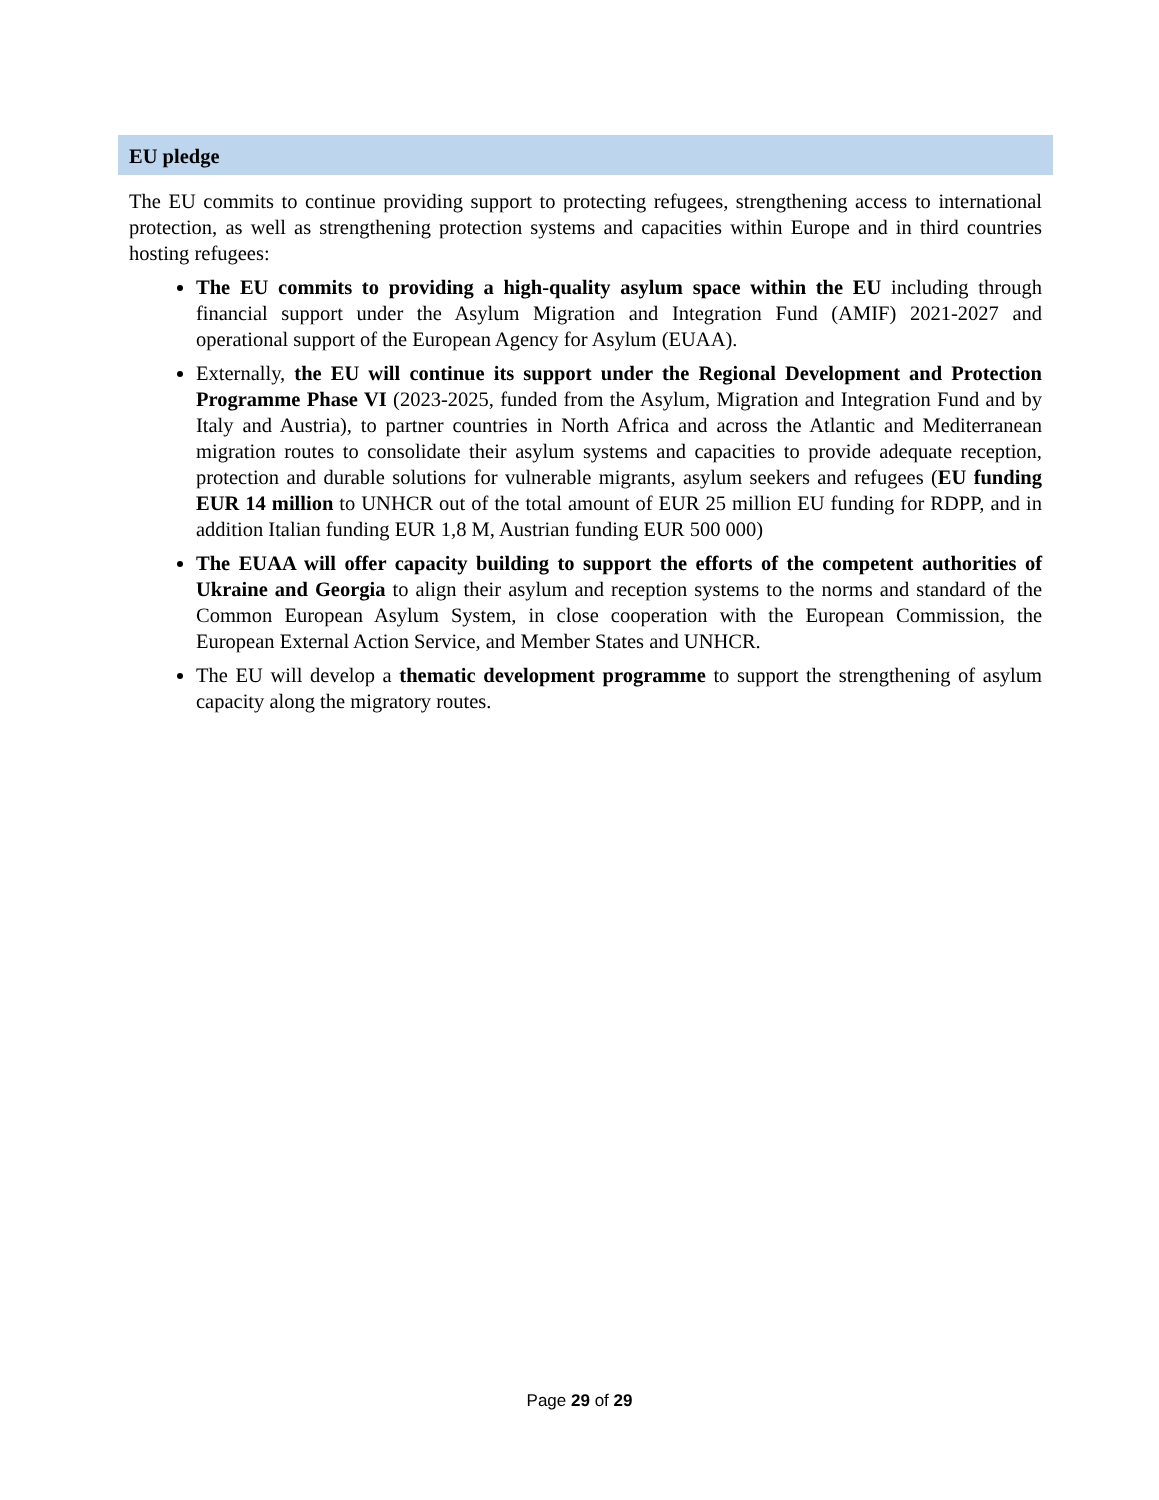EU pledge
The EU commits to continue providing support to protecting refugees, strengthening access to international protection, as well as strengthening protection systems and capacities within Europe and in third countries hosting refugees:
The EU commits to providing a high-quality asylum space within the EU including through financial support under the Asylum Migration and Integration Fund (AMIF) 2021-2027 and operational support of the European Agency for Asylum (EUAA).
Externally, the EU will continue its support under the Regional Development and Protection Programme Phase VI (2023-2025, funded from the Asylum, Migration and Integration Fund and by Italy and Austria), to partner countries in North Africa and across the Atlantic and Mediterranean migration routes to consolidate their asylum systems and capacities to provide adequate reception, protection and durable solutions for vulnerable migrants, asylum seekers and refugees (EU funding EUR 14 million to UNHCR out of the total amount of EUR 25 million EU funding for RDPP, and in addition Italian funding EUR 1,8 M, Austrian funding EUR 500 000)
The EUAA will offer capacity building to support the efforts of the competent authorities of Ukraine and Georgia to align their asylum and reception systems to the norms and standard of the Common European Asylum System, in close cooperation with the European Commission, the European External Action Service, and Member States and UNHCR.
The EU will develop a thematic development programme to support the strengthening of asylum capacity along the migratory routes.
Page 29 of 29